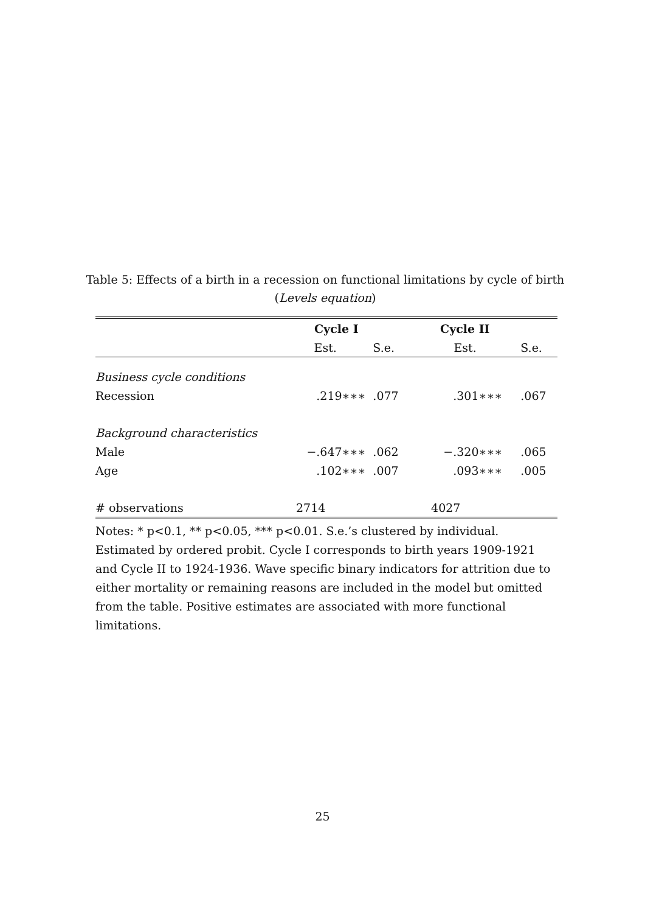Table 5: Effects of a birth in a recession on functional limitations by cycle of birth (Levels equation)
| | Cycle I | | Cycle II | |
| --- | --- | --- | --- | --- |
| | Est. | S.e. | Est. | S.e. |
| Business cycle conditions | | | | |
| Recession | .219∗∗∗ | .077 | .301∗∗∗ | .067 |
| Background characteristics | | | | |
| Male | −.647∗∗∗ | .062 | −.320∗∗∗ | .065 |
| Age | .102∗∗∗ | .007 | .093∗∗∗ | .005 |
| # observations | 2714 | | 4027 | |
Notes: * p<0.1, ** p<0.05, *** p<0.01. S.e.’s clustered by individual. Estimated by ordered probit. Cycle I corresponds to birth years 1909-1921 and Cycle II to 1924-1936. Wave specific binary indicators for attrition due to either mortality or remaining reasons are included in the model but omitted from the table. Positive estimates are associated with more functional limitations.
25